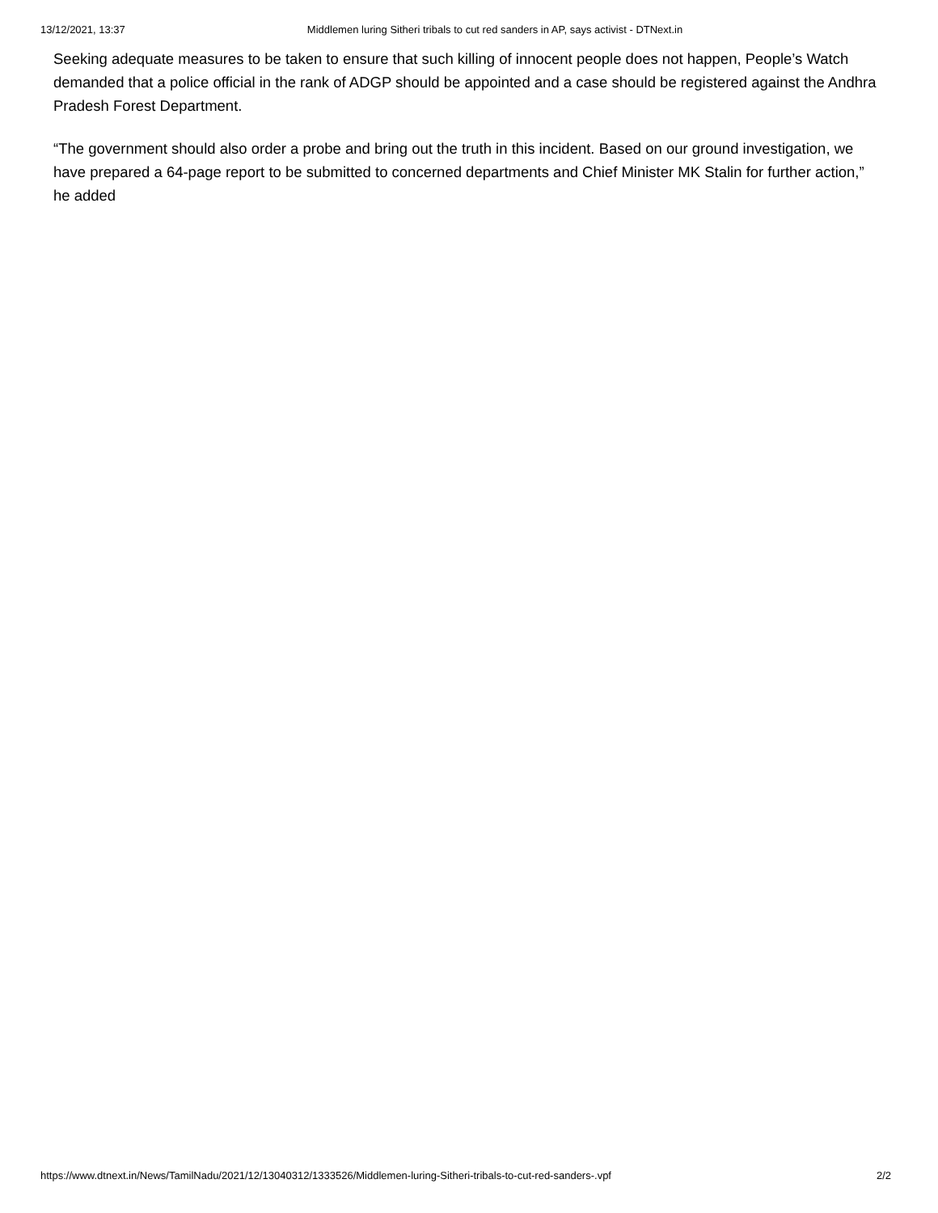13/12/2021, 13:37 Middlemen luring Sitheri tribals to cut red sanders in AP, says activist - DTNext.in
Seeking adequate measures to be taken to ensure that such killing of innocent people does not happen, People’s Watch demanded that a police official in the rank of ADGP should be appointed and a case should be registered against the Andhra Pradesh Forest Department.
“The government should also order a probe and bring out the truth in this incident. Based on our ground investigation, we have prepared a 64-page report to be submitted to concerned departments and Chief Minister MK Stalin for further action,” he added
https://www.dtnext.in/News/TamilNadu/2021/12/13040312/1333526/Middlemen-luring-Sitheri-tribals-to-cut-red-sanders-.vpf 2/2